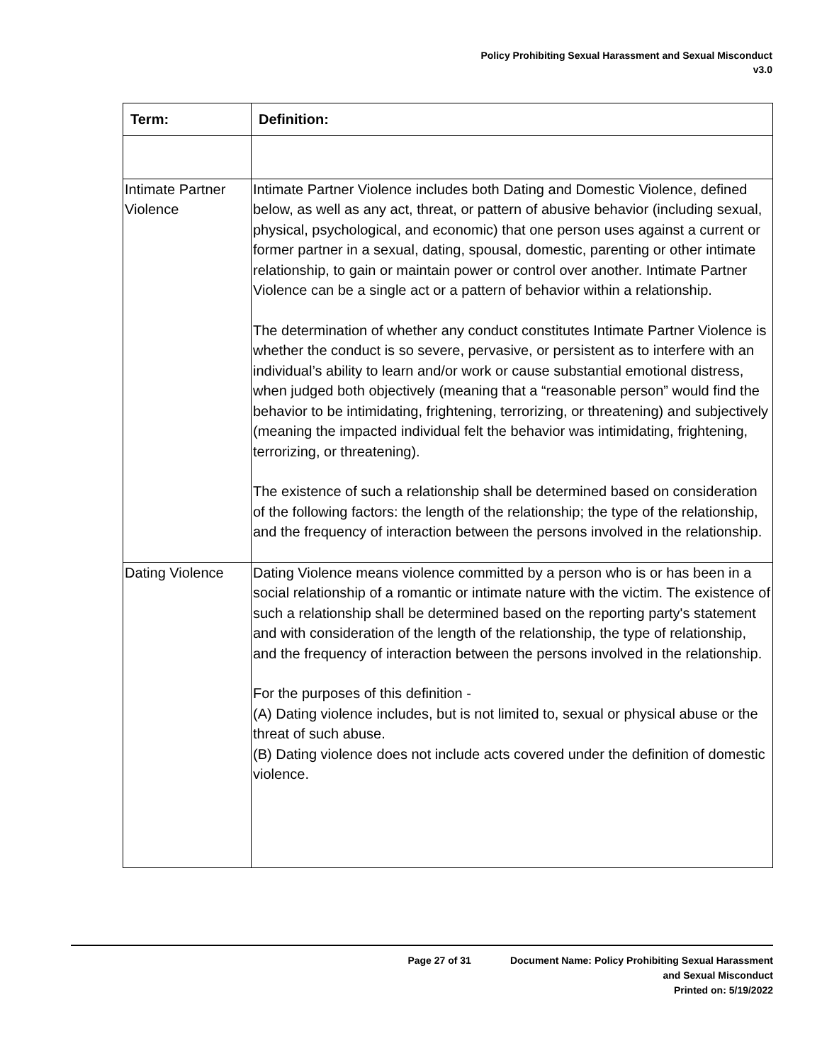Policy Prohibiting Sexual Harassment and Sexual Misconduct
v3.0
| Term: | Definition: |
| --- | --- |
| Intimate Partner Violence | Intimate Partner Violence includes both Dating and Domestic Violence, defined below, as well as any act, threat, or pattern of abusive behavior (including sexual, physical, psychological, and economic) that one person uses against a current or former partner in a sexual, dating, spousal, domestic, parenting or other intimate relationship, to gain or maintain power or control over another. Intimate Partner Violence can be a single act or a pattern of behavior within a relationship. The determination of whether any conduct constitutes Intimate Partner Violence is whether the conduct is so severe, pervasive, or persistent as to interfere with an individual’s ability to learn and/or work or cause substantial emotional distress, when judged both objectively (meaning that a “reasonable person” would find the behavior to be intimidating, frightening, terrorizing, or threatening) and subjectively (meaning the impacted individual felt the behavior was intimidating, frightening, terrorizing, or threatening). The existence of such a relationship shall be determined based on consideration of the following factors: the length of the relationship; the type of the relationship, and the frequency of interaction between the persons involved in the relationship. |
| Dating Violence | Dating Violence means violence committed by a person who is or has been in a social relationship of a romantic or intimate nature with the victim. The existence of such a relationship shall be determined based on the reporting party's statement and with consideration of the length of the relationship, the type of relationship, and the frequency of interaction between the persons involved in the relationship. For the purposes of this definition - (A) Dating violence includes, but is not limited to, sexual or physical abuse or the threat of such abuse. (B) Dating violence does not include acts covered under the definition of domestic violence. |
Page 27 of 31 Document Name: Policy Prohibiting Sexual Harassment
and Sexual Misconduct
Printed on: 5/19/2022